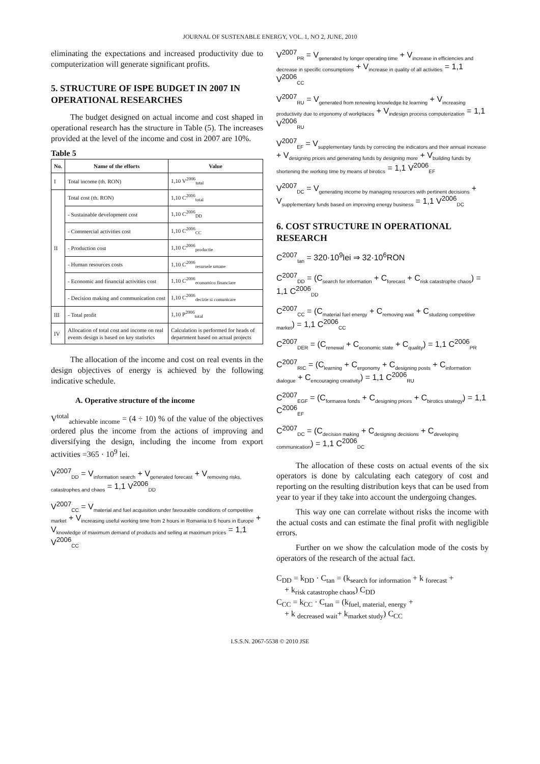JOURNAL OF SUSTENABLE ENERGY, VOL. 1, NO 2, JUNE, 2010
eliminating the expectations and increased productivity due to computerization will generate significant profits.
5. STRUCTURE OF ISPE BUDGET IN 2007 IN OPERATIONAL RESEARCHES
The budget designed on actual income and cost shaped in operational research has the structure in Table (5). The increases provided at the level of the income and cost in 2007 are 10%.
Table 5
| No. | Name of the efforts | Value |
| --- | --- | --- |
| I | Total income (th. RON) | 1,10 V<sup>2006</sup><sub>total</sub> |
| II | Total cost (th. RON) | 1,10 C<sup>2006</sup><sub>total</sub> |
| | - Sustainable development cost | 1,10 C<sup>2006</sup><sub>DD</sub> |
| | - Commercial activities cost | 1,10 C<sup>2006</sup><sub>CC</sub> |
| | - Production cost | 1,10 C<sup>2006</sup><sub>productie</sub> |
| | - Human resources costs | 1,10 C<sup>2006</sup><sub>resursele umane</sub> |
| | - Economic and financial activities cost | 1,10 C<sup>2006</sup><sub>economico financiare</sub> |
| | - Decision making and communication cost | 1,10 C<sup>2006</sup><sub>decizie si comunicare</sub> |
| III | - Total profit | 1,10 P<sup>2006</sup><sub>total</sub> |
| IV | Allocation of total cost and income on real events design is based on key statisrics | Calculation is performed for heads of department based on actual projects |
The allocation of the income and cost on real events in the design objectives of energy is achieved by the following indicative schedule.
A. Operative structure of the income
V<sup>total</sup><sub>achievable income</sub> = (4 ÷ 10) % of the value of the objectives ordered plus the income from the actions of improving and diversifying the design, including the income from export activities =365 · 10<sup>9</sup> lei.
V<sup>2007</sup><sub>DD</sub> = V<sub>information search</sub> + V<sub>generated forecast</sub> + V<sub>removing risks, catastrophes and chaos</sub> = 1,1 V<sup>2006</sup><sub>DD</sub>
V<sup>2007</sup><sub>CC</sub> = V<sub>material and fuel acquisition under favourable conditions of competitive market</sub> + V<sub>increasing useful working time from 2 hours in Romania to 6 hours in Europe</sub> + V<sub>knowledge of maximum demand of products and selling at maximum prices</sub> = 1,1 V<sup>2006</sup><sub>CC</sub>
V<sup>2007</sup><sub>PR</sub> = V<sub>generated by longer operating time</sub> + V<sub>increase in efficiencies and decrease in specific consumptions</sub> + V<sub>increase in quality of all activities</sub> = 1,1 V<sup>2006</sup><sub>CC</sub>
V<sup>2007</sup><sub>RU</sub> = V<sub>generated from renewing knowledge bz learning</sub> + V<sub>increasing productivity due to ergonomy of workplaces</sub> + V<sub>indesign process computerization</sub> = 1,1 V<sup>2006</sup><sub>RU</sub>
V<sup>2007</sup><sub>EF</sub> = V<sub>supplementary funds by correcting the indicators and their annual increase</sub> + V<sub>designing prices and generating funds by designing more</sub> + V<sub>building funds by shortening the working time by means of birotics</sub> = 1,1 V<sup>2006</sup><sub>EF</sub>
V<sup>2007</sup><sub>DC</sub> = V<sub>generating income by managing resources with pertinent decisions</sub> + V<sub>supplementary funds based on improving energy business</sub> = 1,1 V<sup>2006</sup><sub>DC</sub>
6. COST STRUCTURE IN OPERATIONAL RESEARCH
C<sup>2007</sup><sub>tan</sub> = 320·10<sup>9</sup>lei ⇒ 32·10<sup>6</sup>RON
C<sup>2007</sup><sub>DD</sub> = (C<sub>search for information</sub> + C<sub>forecast</sub> + C<sub>risk catastrophe chaos</sub>) = 1,1 C<sup>2006</sup><sub>DD</sub>
C<sup>2007</sup><sub>CC</sub> = (C<sub>material fuel energy</sub> + C<sub>removing wait</sub> + C<sub>studzing competitive market</sub>) = 1,1 C<sup>2006</sup><sub>CC</sub>
C<sup>2007</sup><sub>DER</sub> = (C<sub>renewal</sub> + C<sub>economic state</sub> + C<sub>quality</sub>) = 1,1 C<sup>2006</sup><sub>PR</sub>
C<sup>2007</sup><sub>RIC</sub> = (C<sub>learning</sub> + C<sub>ergonomy</sub> + C<sub>designing posts</sub> + C<sub>information dialogue</sub> + C<sub>encouraging creativity</sub>) = 1,1 C<sup>2006</sup><sub>RU</sub>
C<sup>2007</sup><sub>EGF</sub> = (C<sub>formarea fonds</sub> + C<sub>designing prices</sub> + C<sub>birotics strategy</sub>) = 1,1 C<sup>2006</sup><sub>EF</sub>
C<sup>2007</sup><sub>DC</sub> = (C<sub>decision making</sub> + C<sub>designing decisions</sub> + C<sub>developing communication</sub>) = 1,1 C<sup>2006</sup><sub>DC</sub>
The allocation of these costs on actual events of the six operators is done by calculating each category of cost and reporting on the resulting distribution keys that can be used from year to year if they take into account the undergoing changes.
This way one can correlate without risks the income with the actual costs and can estimate the final profit with negligible errors.
Further on we show the calculation mode of the costs by operators of the research of the actual fact.
C<sub>DD</sub> = k<sub>DD</sub> · C<sub>tan</sub> = (k<sub>search for information</sub> + k <sub>forecast</sub> +
+ k<sub>risk catastrophe chaos</sub>) C<sub>DD</sub>
C<sub>CC</sub> = k<sub>CC</sub> · C<sub>tan</sub> = (k<sub>fuel, material, energy</sub> +
+ k <sub>decreased wait</sub>+ k<sub>market study</sub>) C<sub>CC</sub>
I.S.S.N. 2067-5538 © 2010 JSE